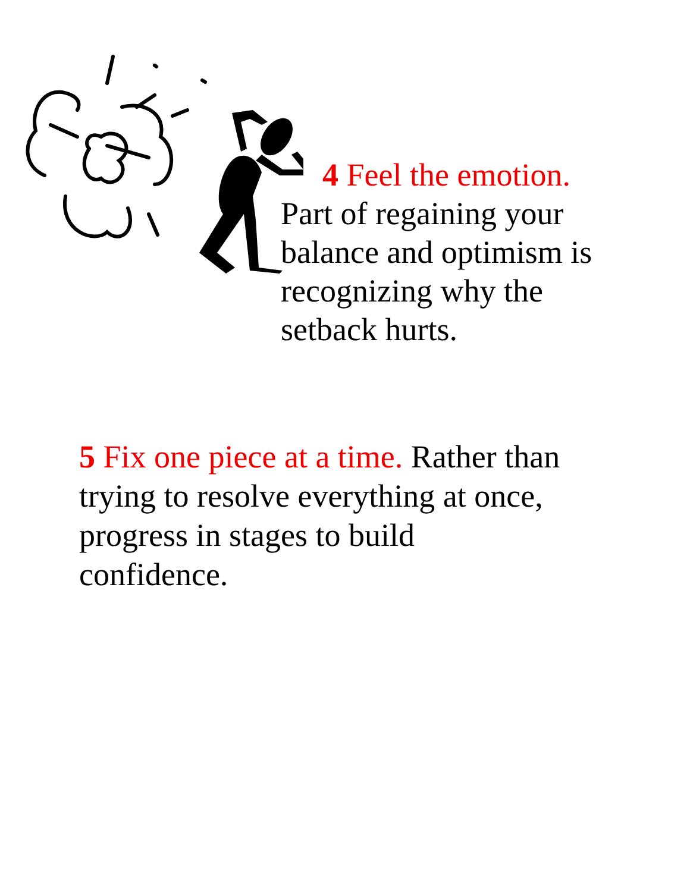4 Feel the emotion.
Part of regaining your balance and optimism is recognizing why the setback hurts.
5 Fix one piece at a time. Rather than trying to resolve everything at once, progress in stages to build
confidence.